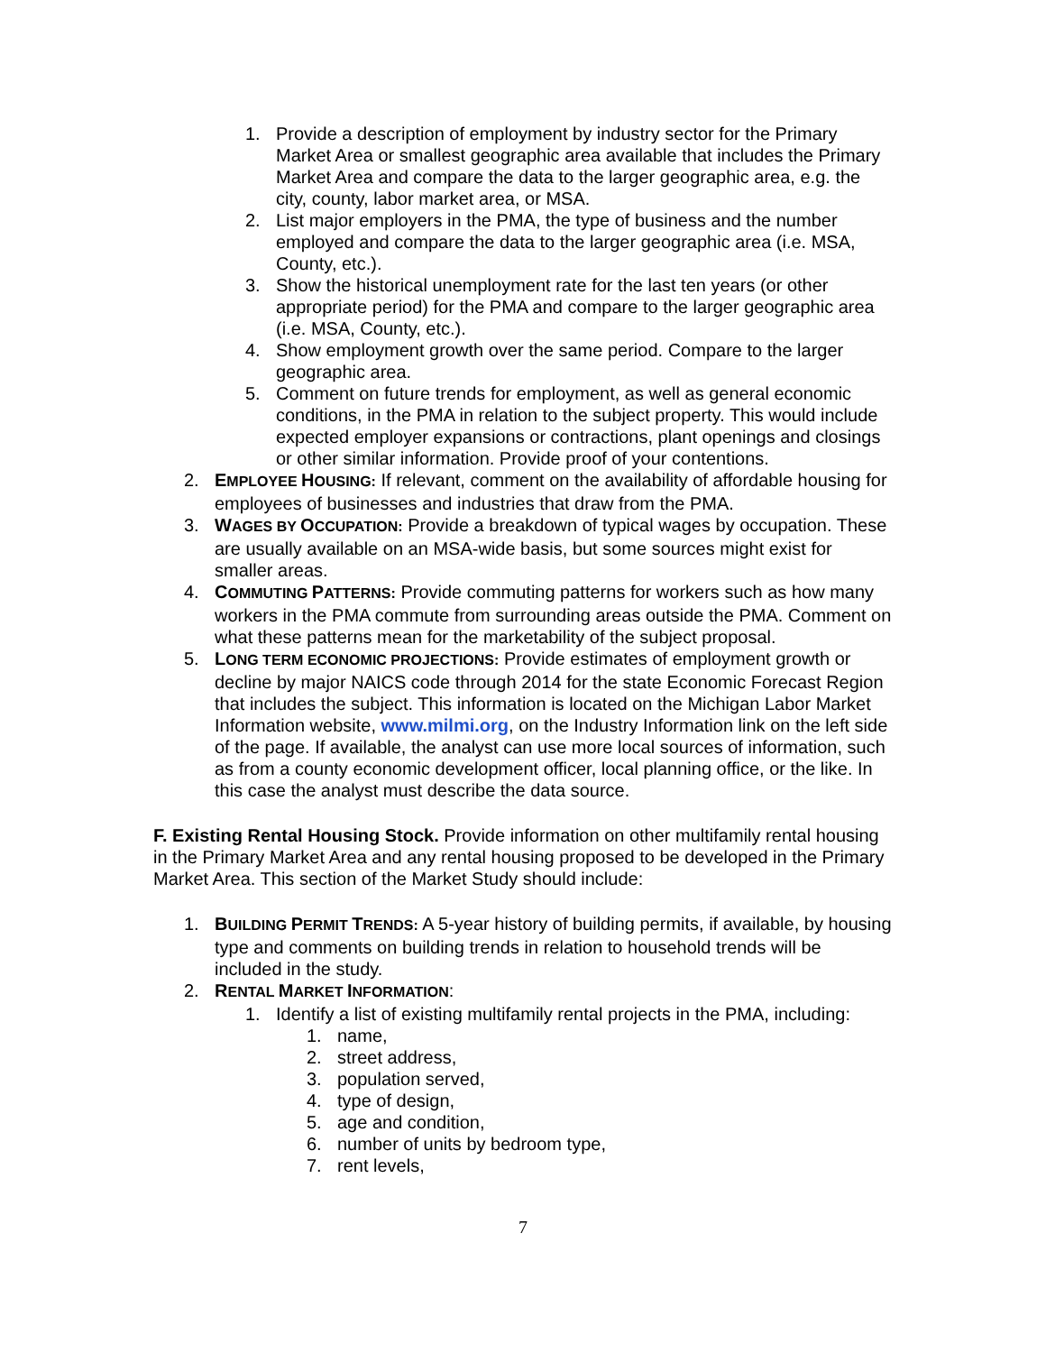1. Provide a description of employment by industry sector for the Primary Market Area or smallest geographic area available that includes the Primary Market Area and compare the data to the larger geographic area, e.g. the city, county, labor market area, or MSA.
2. List major employers in the PMA, the type of business and the number employed and compare the data to the larger geographic area (i.e. MSA, County, etc.).
3. Show the historical unemployment rate for the last ten years (or other appropriate period) for the PMA and compare to the larger geographic area (i.e. MSA, County, etc.).
4. Show employment growth over the same period. Compare to the larger geographic area.
5. Comment on future trends for employment, as well as general economic conditions, in the PMA in relation to the subject property. This would include expected employer expansions or contractions, plant openings and closings or other similar information. Provide proof of your contentions.
2. EMPLOYEE HOUSING: If relevant, comment on the availability of affordable housing for employees of businesses and industries that draw from the PMA.
3. WAGES BY OCCUPATION: Provide a breakdown of typical wages by occupation. These are usually available on an MSA-wide basis, but some sources might exist for smaller areas.
4. COMMUTING PATTERNS: Provide commuting patterns for workers such as how many workers in the PMA commute from surrounding areas outside the PMA. Comment on what these patterns mean for the marketability of the subject proposal.
5. LONG TERM ECONOMIC PROJECTIONS: Provide estimates of employment growth or decline by major NAICS code through 2014 for the state Economic Forecast Region that includes the subject. This information is located on the Michigan Labor Market Information website, www.milmi.org, on the Industry Information link on the left side of the page. If available, the analyst can use more local sources of information, such as from a county economic development officer, local planning office, or the like. In this case the analyst must describe the data source.
F. Existing Rental Housing Stock. Provide information on other multifamily rental housing in the Primary Market Area and any rental housing proposed to be developed in the Primary Market Area. This section of the Market Study should include:
1. BUILDING PERMIT TRENDS: A 5-year history of building permits, if available, by housing type and comments on building trends in relation to household trends will be included in the study.
2. RENTAL MARKET INFORMATION:
1. Identify a list of existing multifamily rental projects in the PMA, including:
1. name,
2. street address,
3. population served,
4. type of design,
5. age and condition,
6. number of units by bedroom type,
7. rent levels,
7